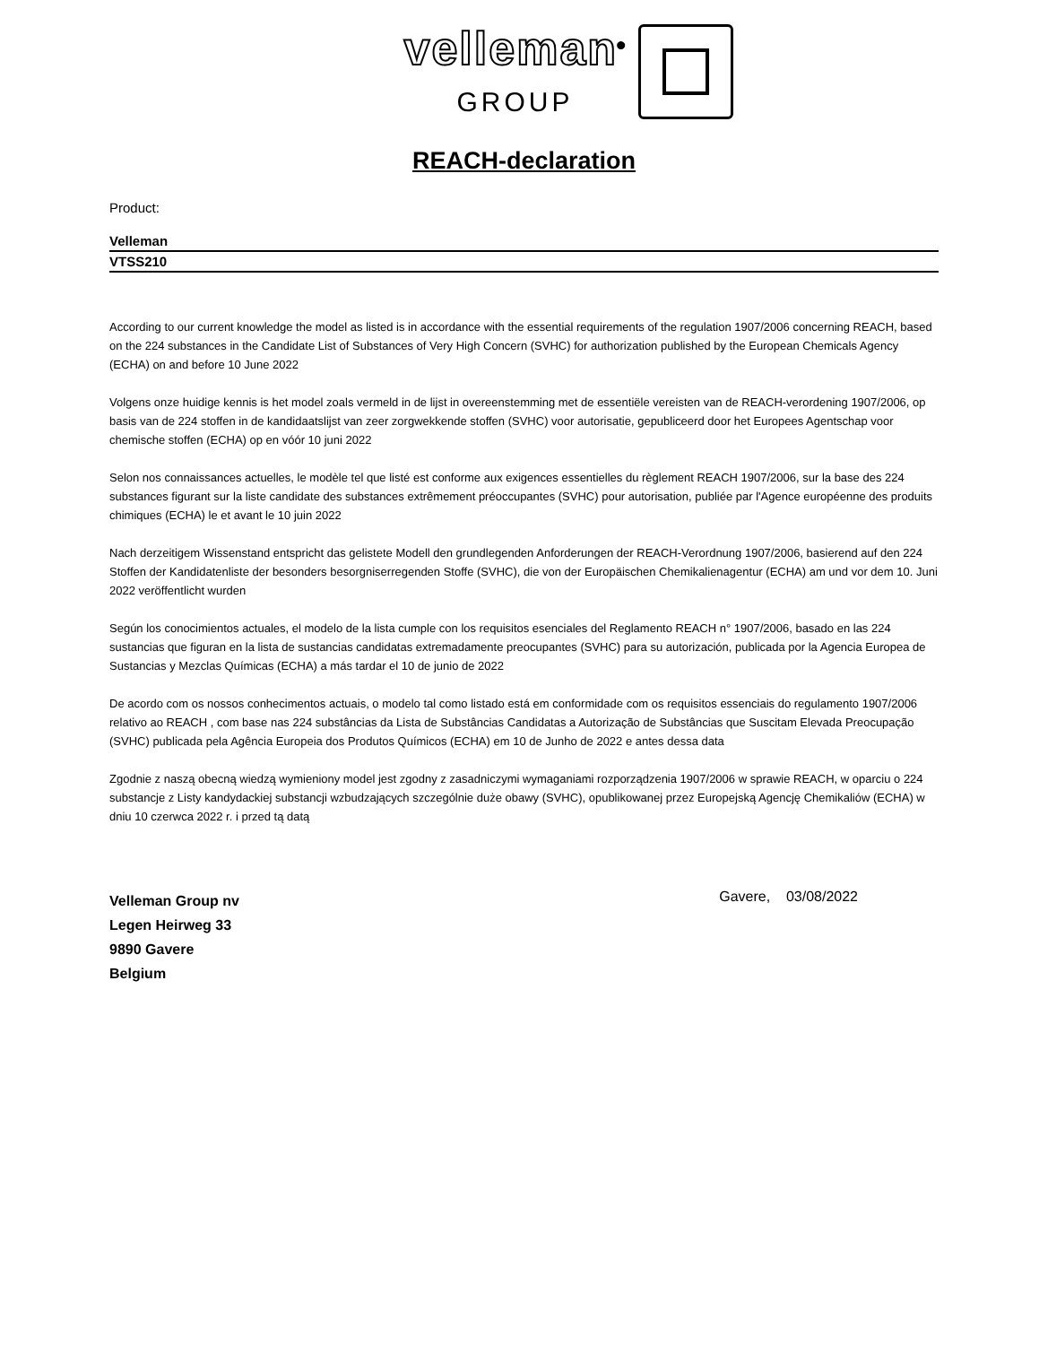velleman<sup>®</sup>
GROUP
REACH-declaration
Product:
Velleman
VTSS210
According to our current knowledge the model as listed is in accordance with the essential requirements of the regulation 1907/2006 concerning REACH, based on the 224 substances in the Candidate List of Substances of Very High Concern (SVHC) for authorization published by the European Chemicals Agency (ECHA) on and before 10 June 2022
Volgens onze huidige kennis is het model zoals vermeld in de lijst in overeenstemming met de essentiële vereisten van de REACH-verordening 1907/2006, op basis van de 224 stoffen in de kandidaatslijst van zeer zorgwekkende stoffen (SVHC) voor autorisatie, gepubliceerd door het Europees Agentschap voor chemische stoffen (ECHA) op en vóór 10 juni 2022
Selon nos connaissances actuelles, le modèle tel que listé est conforme aux exigences essentielles du règlement REACH 1907/2006, sur la base des 224 substances figurant sur la liste candidate des substances extrêmement préoccupantes (SVHC) pour autorisation, publiée par l'Agence européenne des produits chimiques (ECHA) le et avant le 10 juin 2022
Nach derzeitigem Wissenstand entspricht das gelistete Modell den grundlegenden Anforderungen der REACH-Verordnung 1907/2006, basierend auf den 224 Stoffen der Kandidatenliste der besonders besorgniserregenden Stoffe (SVHC), die von der Europäischen Chemikalienagentur (ECHA) am und vor dem 10. Juni 2022 veröffentlicht wurden
Según los conocimientos actuales, el modelo de la lista cumple con los requisitos esenciales del Reglamento REACH n° 1907/2006, basado en las 224 sustancias que figuran en la lista de sustancias candidatas extremadamente preocupantes (SVHC) para su autorización, publicada por la Agencia Europea de Sustancias y Mezclas Químicas (ECHA) a más tardar el 10 de junio de 2022
De acordo com os nossos conhecimentos actuais, o modelo tal como listado está em conformidade com os requisitos essenciais do regulamento 1907/2006 relativo ao REACH , com base nas 224 substâncias da Lista de Substâncias Candidatas a Autorização de Substâncias que Suscitam Elevada Preocupação (SVHC) publicada pela Agência Europeia dos Produtos Químicos (ECHA) em 10 de Junho de 2022 e antes dessa data
Zgodnie z naszą obecną wiedzą wymieniony model jest zgodny z zasadniczymi wymaganiami rozporządzenia 1907/2006 w sprawie REACH, w oparciu o 224 substancje z Listy kandydackiej substancji wzbudzających szczególnie duże obawy (SVHC), opublikowanej przez Europejską Agencję Chemikaliów (ECHA) w dniu 10 czerwca 2022 r. i przed tą datą
Velleman Group nv
Legen Heirweg 33
9890 Gavere
Belgium
Gavere, 03/08/2022